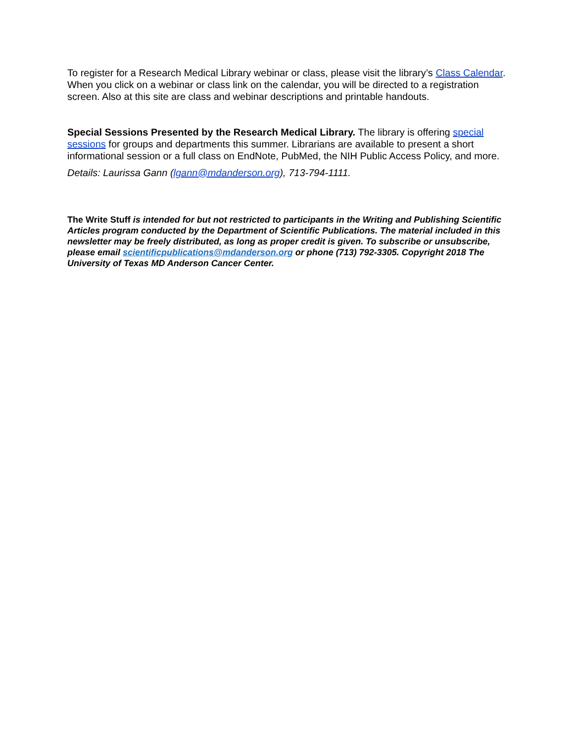To register for a Research Medical Library webinar or class, please visit the library’s Class Calendar. When you click on a webinar or class link on the calendar, you will be directed to a registration screen. Also at this site are class and webinar descriptions and printable handouts.
Special Sessions Presented by the Research Medical Library. The library is offering special sessions for groups and departments this summer. Librarians are available to present a short informational session or a full class on EndNote, PubMed, the NIH Public Access Policy, and more.
Details: Laurissa Gann (lgann@mdanderson.org), 713-794-1111.
The Write Stuff is intended for but not restricted to participants in the Writing and Publishing Scientific Articles program conducted by the Department of Scientific Publications. The material included in this newsletter may be freely distributed, as long as proper credit is given. To subscribe or unsubscribe, please email scientificpublications@mdanderson.org or phone (713) 792-3305. Copyright 2018 The University of Texas MD Anderson Cancer Center.